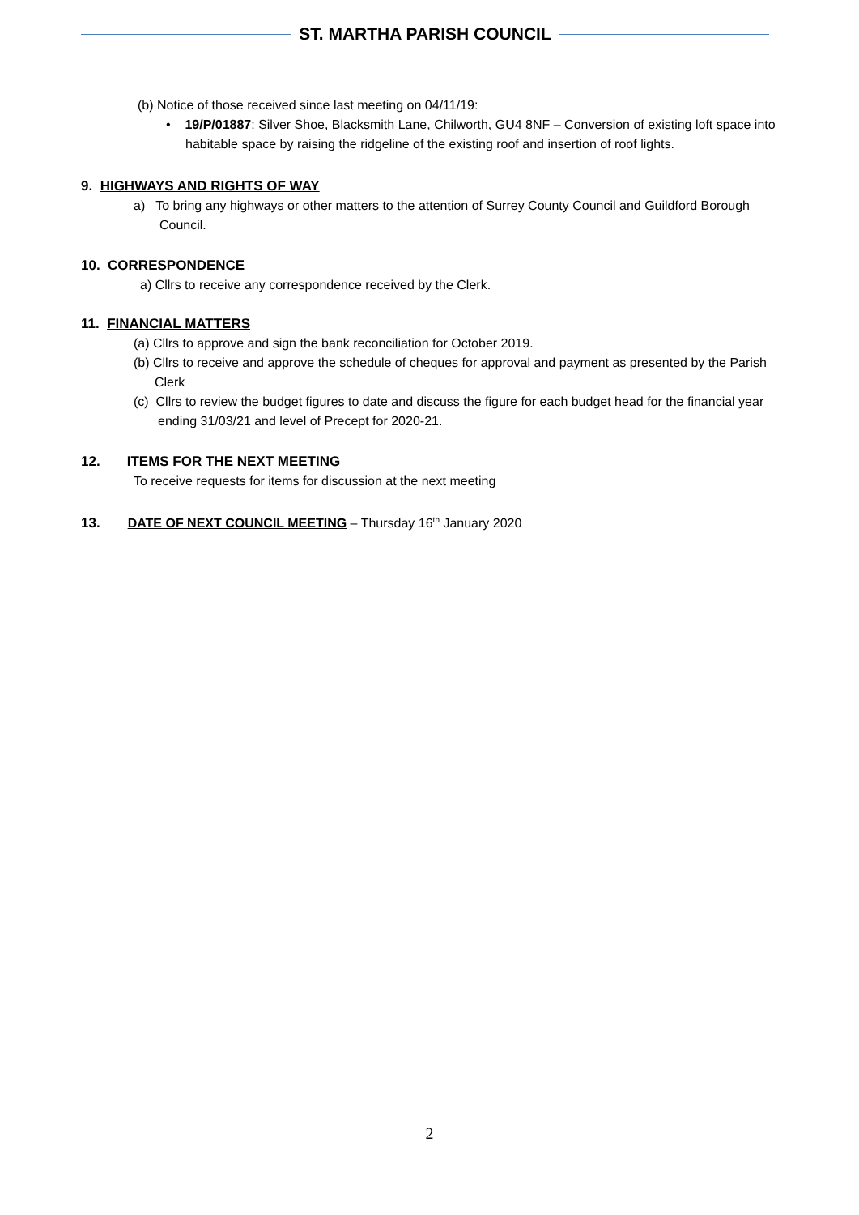ST. MARTHA PARISH COUNCIL
(b) Notice of those received since last meeting on 04/11/19:
• 19/P/01887: Silver Shoe, Blacksmith Lane, Chilworth, GU4 8NF – Conversion of existing loft space into habitable space by raising the ridgeline of the existing roof and insertion of roof lights.
9. HIGHWAYS AND RIGHTS OF WAY
a) To bring any highways or other matters to the attention of Surrey County Council and Guildford Borough Council.
10. CORRESPONDENCE
a) Cllrs to receive any correspondence received by the Clerk.
11. FINANCIAL MATTERS
(a) Cllrs to approve and sign the bank reconciliation for October 2019.
(b) Cllrs to receive and approve the schedule of cheques for approval and payment as presented by the Parish Clerk
(c) Cllrs to review the budget figures to date and discuss the figure for each budget head for the financial year ending 31/03/21 and level of Precept for 2020-21.
12. ITEMS FOR THE NEXT MEETING
To receive requests for items for discussion at the next meeting
13. DATE OF NEXT COUNCIL MEETING – Thursday 16<sup>th</sup> January 2020
2